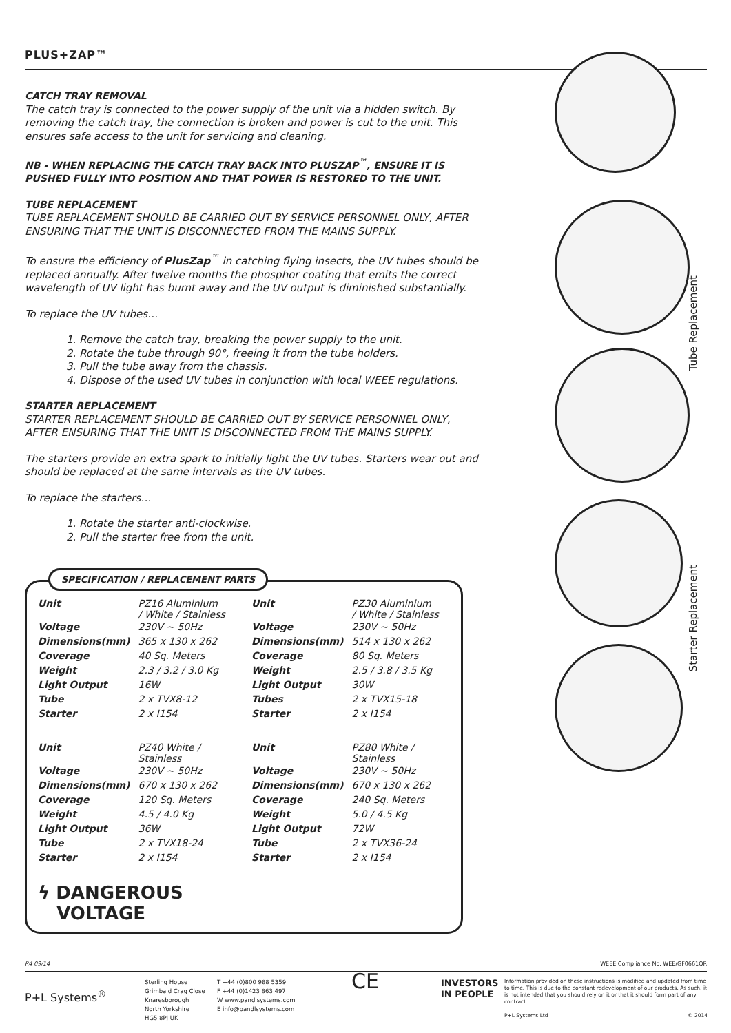PLUS+ZAP™
CATCH TRAY REMOVAL
The catch tray is connected to the power supply of the unit via a hidden switch. By removing the catch tray, the connection is broken and power is cut to the unit. This ensures safe access to the unit for servicing and cleaning.
NB - WHEN REPLACING THE CATCH TRAY BACK INTO PLUSZAP<sup>™</sup>, ENSURE IT IS PUSHED FULLY INTO POSITION AND THAT POWER IS RESTORED TO THE UNIT.
TUBE REPLACEMENT
TUBE REPLACEMENT SHOULD BE CARRIED OUT BY SERVICE PERSONNEL ONLY, AFTER ENSURING THAT THE UNIT IS DISCONNECTED FROM THE MAINS SUPPLY.
To ensure the efficiency of PlusZap<sup>™</sup> in catching flying insects, the UV tubes should be replaced annually. After twelve months the phosphor coating that emits the correct wavelength of UV light has burnt away and the UV output is diminished substantially.
To replace the UV tubes…
1. Remove the catch tray, breaking the power supply to the unit.
2. Rotate the tube through 90°, freeing it from the tube holders.
3. Pull the tube away from the chassis.
4. Dispose of the used UV tubes in conjunction with local WEEE regulations.
STARTER REPLACEMENT
STARTER REPLACEMENT SHOULD BE CARRIED OUT BY SERVICE PERSONNEL ONLY, AFTER ENSURING THAT THE UNIT IS DISCONNECTED FROM THE MAINS SUPPLY.
The starters provide an extra spark to initially light the UV tubes. Starters wear out and should be replaced at the same intervals as the UV tubes.
To replace the starters…
1. Rotate the starter anti-clockwise.
2. Pull the starter free from the unit.
| Unit | PZ16 Aluminium / White / Stainless | Unit | PZ30 Aluminium / White / Stainless |
| Voltage | 230V ~ 50Hz | Voltage | 230V ~ 50Hz |
| Dimensions(mm) | 365 x 130 x 262 | Dimensions(mm) | 514 x 130 x 262 |
| Coverage | 40 Sq. Meters | Coverage | 80 Sq. Meters |
| Weight | 2.3 / 3.2 / 3.0 Kg | Weight | 2.5 / 3.8 / 3.5 Kg |
| Light Output | 16W | Light Output | 30W |
| Tube | 2 x TVX8-12 | Tubes | 2 x TVX15-18 |
| Starter | 2 x I154 | Starter | 2 x I154 |
| Unit | PZ40 White / Stainless | Unit | PZ80 White / Stainless |
| Voltage | 230V ~ 50Hz | Voltage | 230V ~ 50Hz |
| Dimensions(mm) | 670 x 130 x 262 | Dimensions(mm) | 670 x 130 x 262 |
| Coverage | 120 Sq. Meters | Coverage | 240 Sq. Meters |
| Weight | 4.5 / 4.0 Kg | Weight | 5.0 / 4.5 Kg |
| Light Output | 36W | Light Output | 72W |
| Tube | 2 x TVX18-24 | Tube | 2 x TVX36-24 |
| Starter | 2 x I154 | Starter | 2 x I154 |
ϟ DANGEROUS
VOLTAGE
SPECIFICATION / REPLACEMENT PARTS
Tube Replacement
Starter Replacement
R4 09/14 WEEE Compliance No. WEE/GF0661QR
P+L Systems<sup>®</sup>
Sterling House
Grimbald Crag Close
Knaresborough
North Yorkshire
HG5 8PJ UK
T +44 (0)800 988 5359
F +44 (0)1423 863 497
W www.pandlsystems.com
E info@pandlsystems.com
CE
INVESTORS
IN PEOPLE
Information provided on these instructions is modified and updated from time to time. This is due to the constant redevelopment of our products. As such, it is not intended that you should rely on it or that it should form part of any contract.
P+L Systems Ltd © 2014